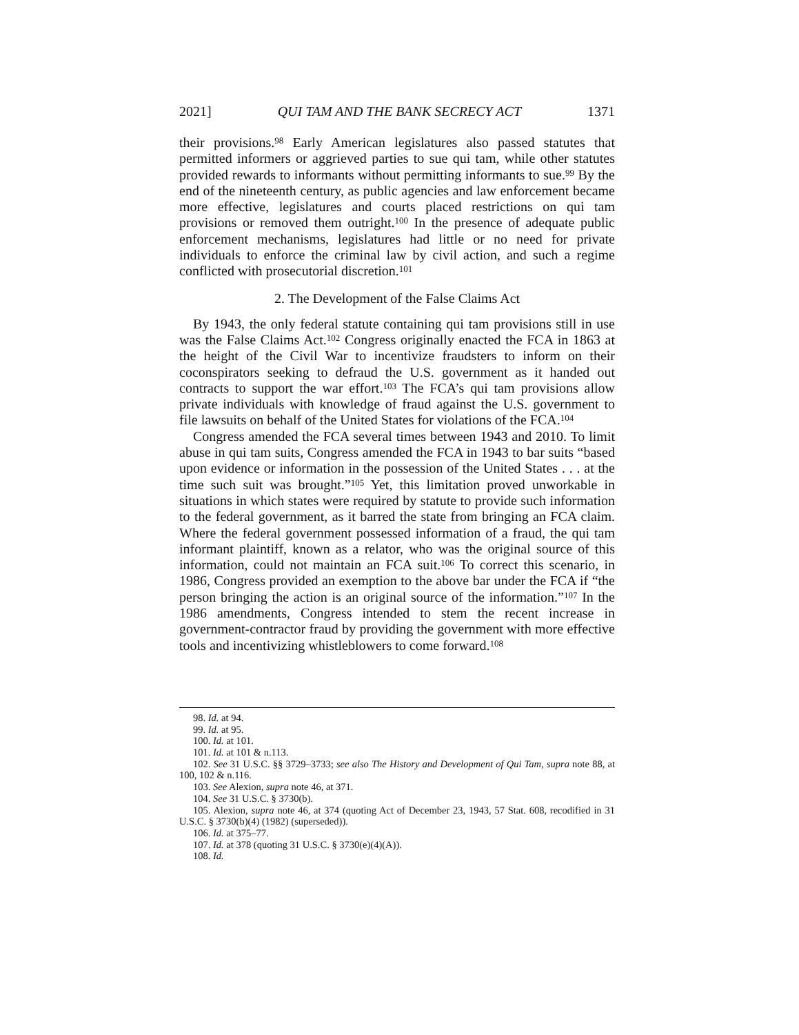2021] QUI TAM AND THE BANK SECRECY ACT 1371
their provisions.<sup>98</sup> Early American legislatures also passed statutes that permitted informers or aggrieved parties to sue qui tam, while other statutes provided rewards to informants without permitting informants to sue.<sup>99</sup> By the end of the nineteenth century, as public agencies and law enforcement became more effective, legislatures and courts placed restrictions on qui tam provisions or removed them outright.<sup>100</sup> In the presence of adequate public enforcement mechanisms, legislatures had little or no need for private individuals to enforce the criminal law by civil action, and such a regime conflicted with prosecutorial discretion.<sup>101</sup>
2. The Development of the False Claims Act
By 1943, the only federal statute containing qui tam provisions still in use was the False Claims Act.<sup>102</sup> Congress originally enacted the FCA in 1863 at the height of the Civil War to incentivize fraudsters to inform on their coconspirators seeking to defraud the U.S. government as it handed out contracts to support the war effort.<sup>103</sup> The FCA’s qui tam provisions allow private individuals with knowledge of fraud against the U.S. government to file lawsuits on behalf of the United States for violations of the FCA.<sup>104</sup>
Congress amended the FCA several times between 1943 and 2010. To limit abuse in qui tam suits, Congress amended the FCA in 1943 to bar suits “based upon evidence or information in the possession of the United States . . . at the time such suit was brought.”<sup>105</sup> Yet, this limitation proved unworkable in situations in which states were required by statute to provide such information to the federal government, as it barred the state from bringing an FCA claim. Where the federal government possessed information of a fraud, the qui tam informant plaintiff, known as a relator, who was the original source of this information, could not maintain an FCA suit.<sup>106</sup> To correct this scenario, in 1986, Congress provided an exemption to the above bar under the FCA if “the person bringing the action is an original source of the information.”<sup>107</sup> In the 1986 amendments, Congress intended to stem the recent increase in government-contractor fraud by providing the government with more effective tools and incentivizing whistleblowers to come forward.<sup>108</sup>
98. Id. at 94.
99. Id. at 95.
100. Id. at 101.
101. Id. at 101 & n.113.
102. See 31 U.S.C. §§ 3729–3733; see also The History and Development of Qui Tam, supra note 88, at 100, 102 & n.116.
103. See Alexion, supra note 46, at 371.
104. See 31 U.S.C. § 3730(b).
105. Alexion, supra note 46, at 374 (quoting Act of December 23, 1943, 57 Stat. 608, recodified in 31 U.S.C. § 3730(b)(4) (1982) (superseded)).
106. Id. at 375–77.
107. Id. at 378 (quoting 31 U.S.C. § 3730(e)(4)(A)).
108. Id.